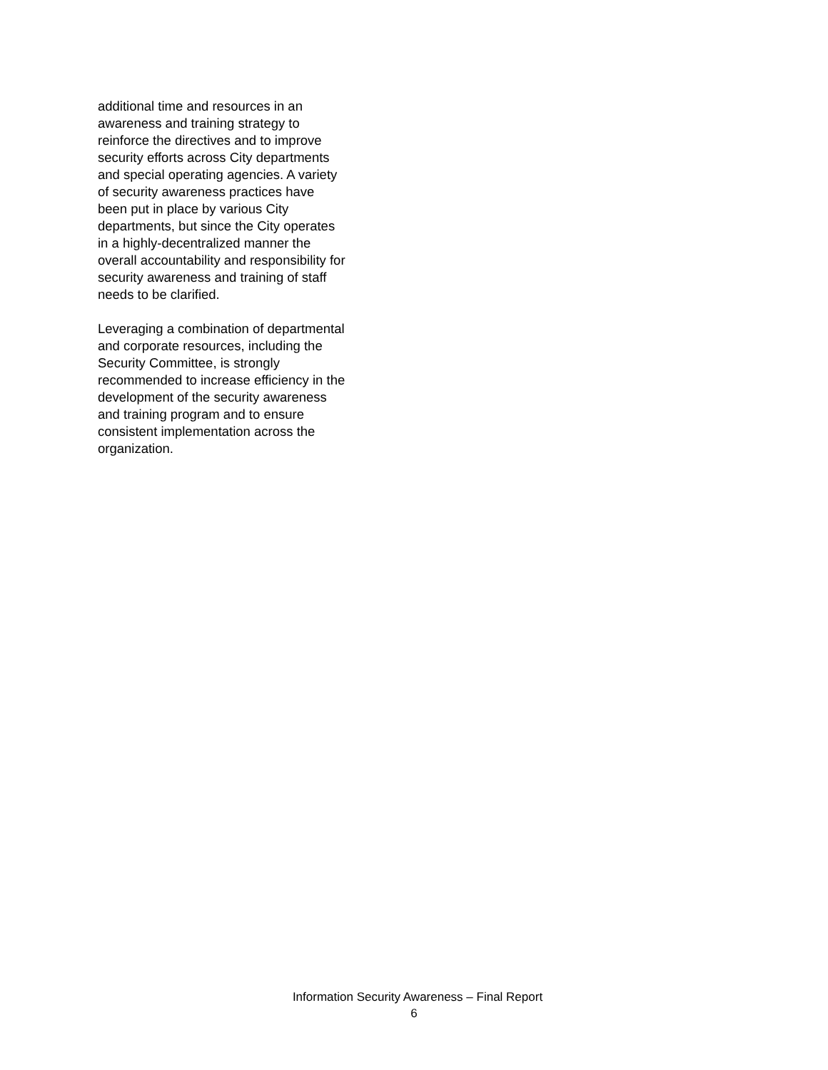additional time and resources in an
awareness and training strategy to
reinforce the directives and to improve
security efforts across City departments
and special operating agencies. A variety
of security awareness practices have
been put in place by various City
departments, but since the City operates
in a highly-decentralized manner the
overall accountability and responsibility for
security awareness and training of staff
needs to be clarified.
Leveraging a combination of departmental
and corporate resources, including the
Security Committee, is strongly
recommended to increase efficiency in the
development of the security awareness
and training program and to ensure
consistent implementation across the
organization.
Information Security Awareness – Final Report
6